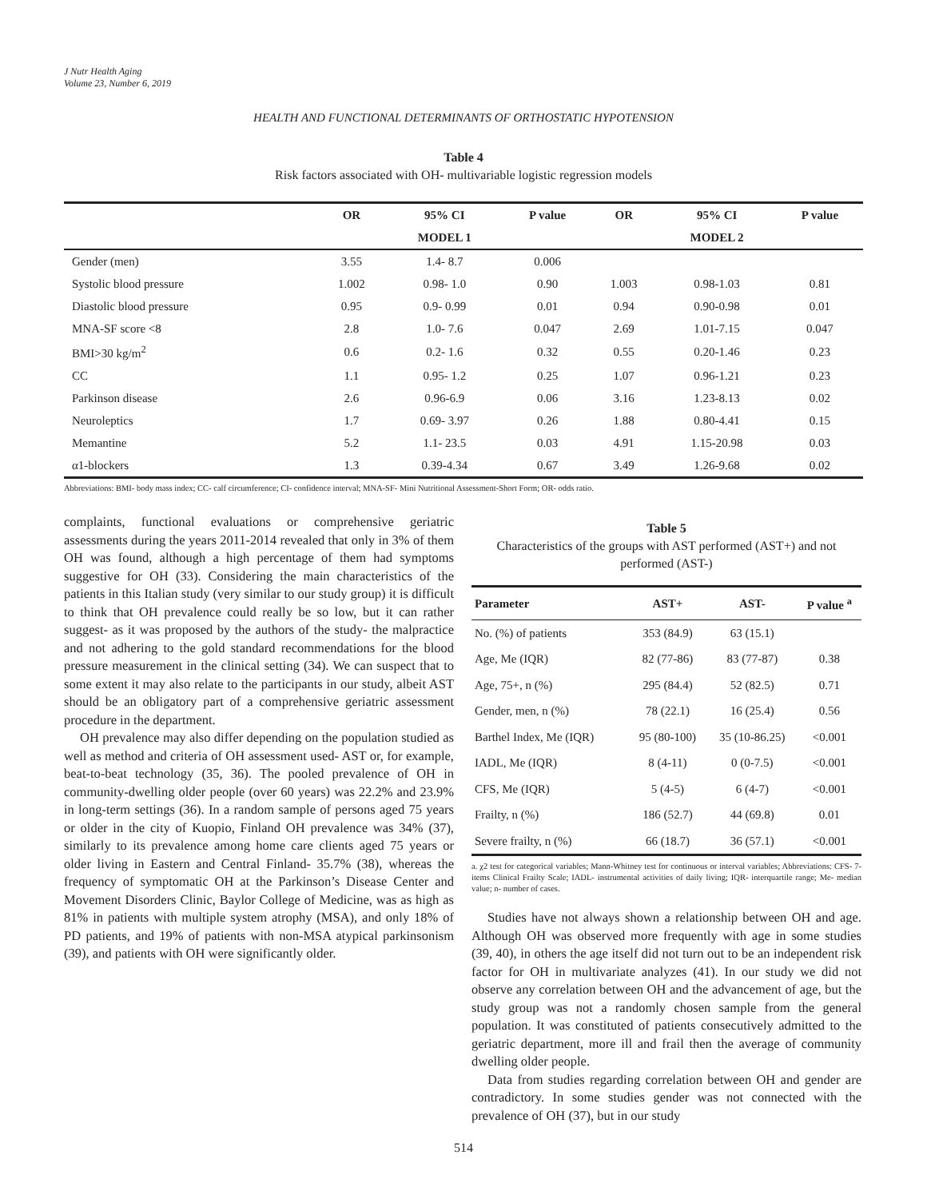J Nutr Health Aging
Volume 23, Number 6, 2019
HEALTH AND FUNCTIONAL DETERMINANTS OF ORTHOSTATIC HYPOTENSION
Table 4
Risk factors associated with OH- multivariable logistic regression models
| | OR | 95% CI | P value | OR | 95% CI | P value |
| --- | --- | --- | --- | --- | --- | --- |
| | | MODEL 1 | | | MODEL 2 | |
| Gender (men) | 3.55 | 1.4- 8.7 | 0.006 | | | |
| Systolic blood pressure | 1.002 | 0.98- 1.0 | 0.90 | 1.003 | 0.98-1.03 | 0.81 |
| Diastolic blood pressure | 0.95 | 0.9- 0.99 | 0.01 | 0.94 | 0.90-0.98 | 0.01 |
| MNA-SF score <8 | 2.8 | 1.0- 7.6 | 0.047 | 2.69 | 1.01-7.15 | 0.047 |
| BMI>30 kg/m<sup>2</sup> | 0.6 | 0.2- 1.6 | 0.32 | 0.55 | 0.20-1.46 | 0.23 |
| CC | 1.1 | 0.95- 1.2 | 0.25 | 1.07 | 0.96-1.21 | 0.23 |
| Parkinson disease | 2.6 | 0.96-6.9 | 0.06 | 3.16 | 1.23-8.13 | 0.02 |
| Neuroleptics | 1.7 | 0.69- 3.97 | 0.26 | 1.88 | 0.80-4.41 | 0.15 |
| Memantine | 5.2 | 1.1- 23.5 | 0.03 | 4.91 | 1.15-20.98 | 0.03 |
| α1-blockers | 1.3 | 0.39-4.34 | 0.67 | 3.49 | 1.26-9.68 | 0.02 |
Abbreviations: BMI- body mass index; CC- calf circumference; CI- confidence interval; MNA-SF- Mini Nutritional Assessment-Short Form; OR- odds ratio.
complaints, functional evaluations or comprehensive geriatric assessments during the years 2011-2014 revealed that only in 3% of them OH was found, although a high percentage of them had symptoms suggestive for OH (33). Considering the main characteristics of the patients in this Italian study (very similar to our study group) it is difficult to think that OH prevalence could really be so low, but it can rather suggest- as it was proposed by the authors of the study- the malpractice and not adhering to the gold standard recommendations for the blood pressure measurement in the clinical setting (34). We can suspect that to some extent it may also relate to the participants in our study, albeit AST should be an obligatory part of a comprehensive geriatric assessment procedure in the department.
OH prevalence may also differ depending on the population studied as well as method and criteria of OH assessment used- AST or, for example, beat-to-beat technology (35, 36). The pooled prevalence of OH in community-dwelling older people (over 60 years) was 22.2% and 23.9% in long-term settings (36). In a random sample of persons aged 75 years or older in the city of Kuopio, Finland OH prevalence was 34% (37), similarly to its prevalence among home care clients aged 75 years or older living in Eastern and Central Finland- 35.7% (38), whereas the frequency of symptomatic OH at the Parkinson’s Disease Center and Movement Disorders Clinic, Baylor College of Medicine, was as high as 81% in patients with multiple system atrophy (MSA), and only 18% of PD patients, and 19% of patients with non-MSA atypical parkinsonism (39), and patients with OH were significantly older.
Table 5
Characteristics of the groups with AST performed (AST+) and not performed (AST-)
| Parameter | AST+ | AST- | P value <sup>a</sup> |
| --- | --- | --- | --- |
| No. (%) of patients | 353 (84.9) | 63 (15.1) | |
| Age, Me (IQR) | 82 (77-86) | 83 (77-87) | 0.38 |
| Age, 75+, n (%) | 295 (84.4) | 52 (82.5) | 0.71 |
| Gender, men, n (%) | 78 (22.1) | 16 (25.4) | 0.56 |
| Barthel Index, Me (IQR) | 95 (80-100) | 35 (10-86.25) | <0.001 |
| IADL, Me (IQR) | 8 (4-11) | 0 (0-7.5) | <0.001 |
| CFS, Me (IQR) | 5 (4-5) | 6 (4-7) | <0.001 |
| Frailty, n (%) | 186 (52.7) | 44 (69.8) | 0.01 |
| Severe frailty, n (%) | 66 (18.7) | 36 (57.1) | <0.001 |
a. χ2 test for categorical variables; Mann-Whitney test for continuous or interval variables; Abbreviations: CFS- 7-items Clinical Frailty Scale; IADL- instrumental activities of daily living; IQR- interquartile range; Me- median value; n- number of cases.
Studies have not always shown a relationship between OH and age. Although OH was observed more frequently with age in some studies (39, 40), in others the age itself did not turn out to be an independent risk factor for OH in multivariate analyzes (41). In our study we did not observe any correlation between OH and the advancement of age, but the study group was not a randomly chosen sample from the general population. It was constituted of patients consecutively admitted to the geriatric department, more ill and frail then the average of community dwelling older people.
Data from studies regarding correlation between OH and gender are contradictory. In some studies gender was not connected with the prevalence of OH (37), but in our study
514